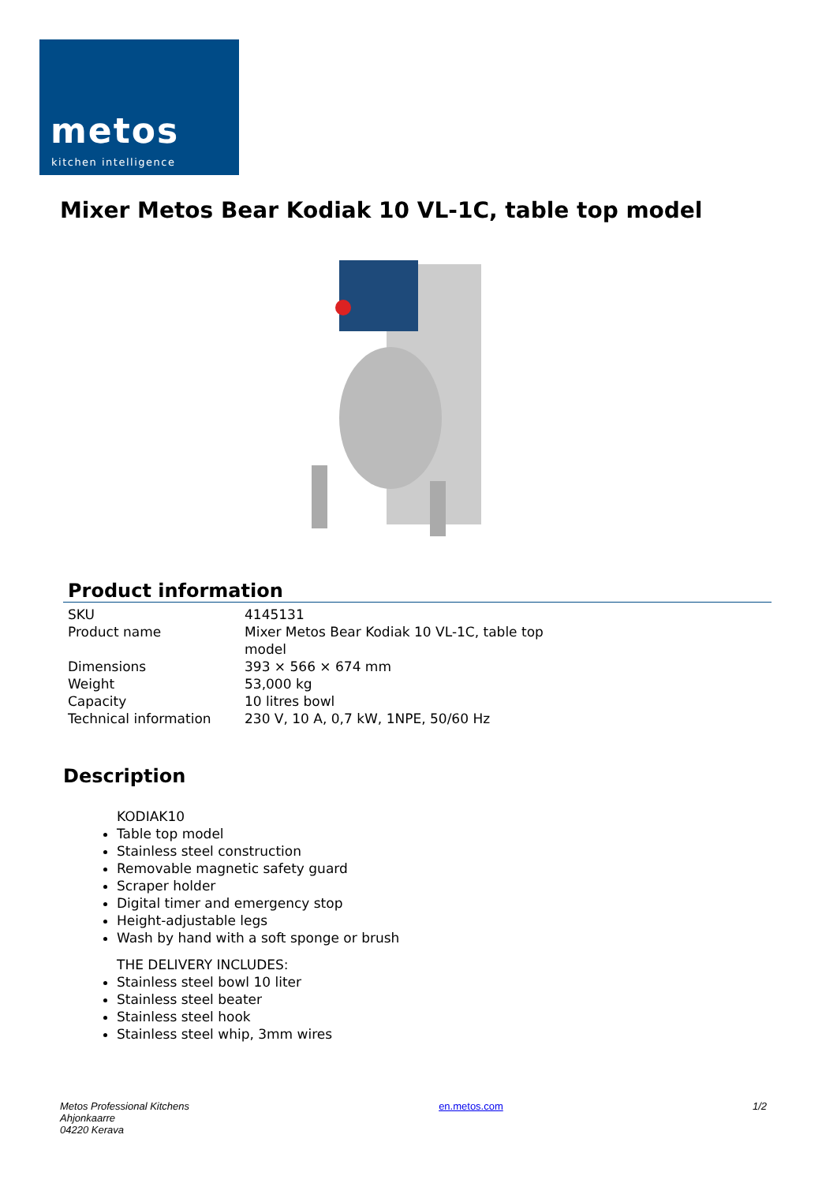metos
kitchen intelligence
Mixer Metos Bear Kodiak 10 VL-1C, table top model
Product information
| SKU | 4145131 |
| Product name | Mixer Metos Bear Kodiak 10 VL-1C, table top model |
| Dimensions | 393 × 566 × 674 mm |
| Weight | 53,000 kg |
| Capacity | 10 litres bowl |
| Technical information | 230 V, 10 A, 0,7 kW, 1NPE, 50/60 Hz |
Description
KODIAK10
Table top model
Stainless steel construction
Removable magnetic safety guard
Scraper holder
Digital timer and emergency stop
Height-adjustable legs
Wash by hand with a soft sponge or brush
THE DELIVERY INCLUDES:
Stainless steel bowl 10 liter
Stainless steel beater
Stainless steel hook
Stainless steel whip, 3mm wires
Metos Professional Kitchens
Ahjonkaarre
04220 Kerava
en.metos.com 1/2